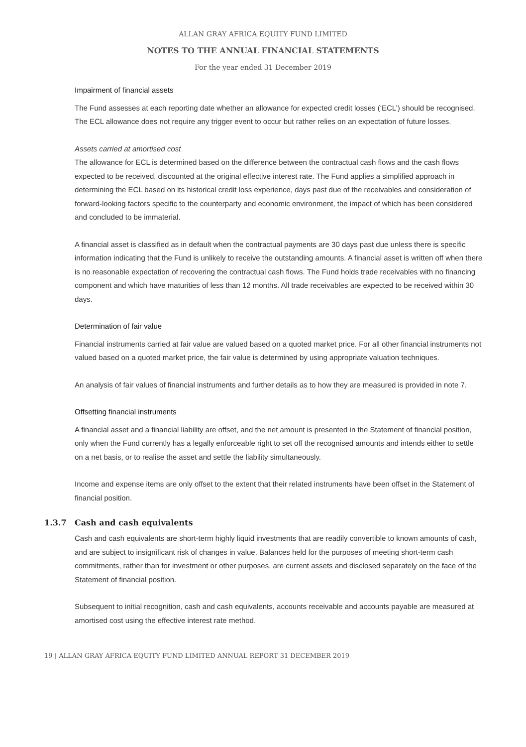ALLAN GRAY AFRICA EQUITY FUND LIMITED
NOTES TO THE ANNUAL FINANCIAL STATEMENTS
For the year ended 31 December 2019
Impairment of financial assets
The Fund assesses at each reporting date whether an allowance for expected credit losses (‘ECL’) should be recognised. The ECL allowance does not require any trigger event to occur but rather relies on an expectation of future losses.
Assets carried at amortised cost
The allowance for ECL is determined based on the difference between the contractual cash flows and the cash flows expected to be received, discounted at the original effective interest rate. The Fund applies a simplified approach in determining the ECL based on its historical credit loss experience, days past due of the receivables and consideration of forward-looking factors specific to the counterparty and economic environment, the impact of which has been considered and concluded to be immaterial.
A financial asset is classified as in default when the contractual payments are 30 days past due unless there is specific information indicating that the Fund is unlikely to receive the outstanding amounts. A financial asset is written off when there is no reasonable expectation of recovering the contractual cash flows. The Fund holds trade receivables with no financing component and which have maturities of less than 12 months. All trade receivables are expected to be received within 30 days.
Determination of fair value
Financial instruments carried at fair value are valued based on a quoted market price. For all other financial instruments not valued based on a quoted market price, the fair value is determined by using appropriate valuation techniques.
An analysis of fair values of financial instruments and further details as to how they are measured is provided in note 7.
Offsetting financial instruments
A financial asset and a financial liability are offset, and the net amount is presented in the Statement of financial position, only when the Fund currently has a legally enforceable right to set off the recognised amounts and intends either to settle on a net basis, or to realise the asset and settle the liability simultaneously.
Income and expense items are only offset to the extent that their related instruments have been offset in the Statement of financial position.
1.3.7 Cash and cash equivalents
Cash and cash equivalents are short-term highly liquid investments that are readily convertible to known amounts of cash, and are subject to insignificant risk of changes in value. Balances held for the purposes of meeting short-term cash commitments, rather than for investment or other purposes, are current assets and disclosed separately on the face of the Statement of financial position.
Subsequent to initial recognition, cash and cash equivalents, accounts receivable and accounts payable are measured at amortised cost using the effective interest rate method.
19 | ALLAN GRAY AFRICA EQUITY FUND LIMITED ANNUAL REPORT 31 DECEMBER 2019